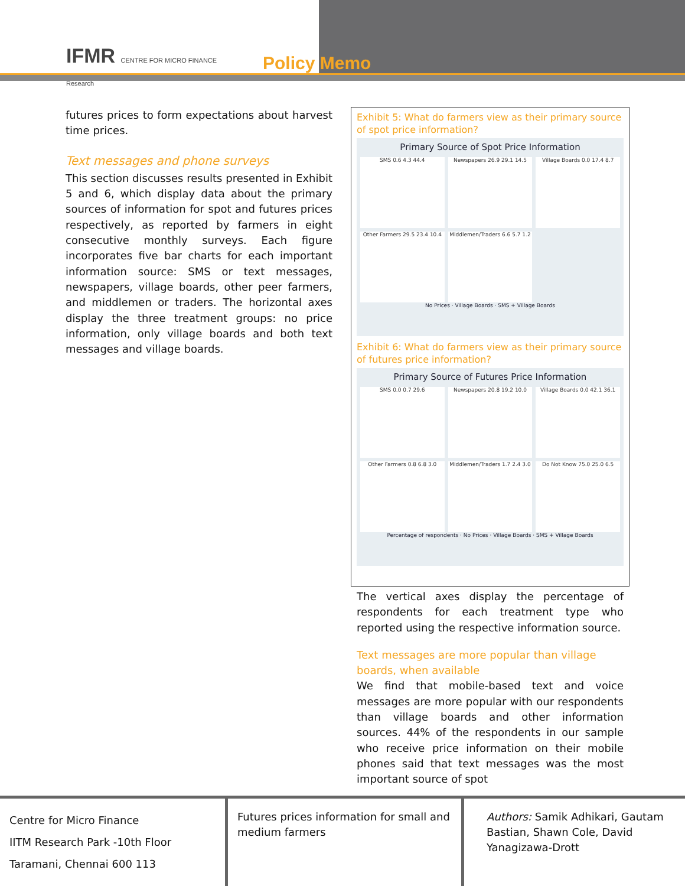IFMR CENTRE FOR MICRO FINANCE
Research
Policy Memo
futures prices to form expectations about harvest time prices.
Text messages and phone surveys
This section discusses results presented in Exhibit 5 and 6, which display data about the primary sources of information for spot and futures prices respectively, as reported by farmers in eight consecutive monthly surveys. Each figure incorporates five bar charts for each important information source: SMS or text messages, newspapers, village boards, other peer farmers, and middlemen or traders. The horizontal axes display the three treatment groups: no price information, only village boards and both text messages and village boards.
Exhibit 5: What do farmers view as their primary source of spot price information?
Primary Source of Spot Price Information
SMS 0.6 4.3 44.4
Newspapers 26.9 29.1 14.5
Village Boards 0.0 17.4 8.7
Other Farmers 29.5 23.4 10.4
Middlemen/Traders 6.6 5.7 1.2
No Prices · Village Boards · SMS + Village Boards
Exhibit 6: What do farmers view as their primary source of futures price information?
Primary Source of Futures Price Information
SMS 0.0 0.7 29.6
Newspapers 20.8 19.2 10.0
Village Boards 0.0 42.1 36.1
Other Farmers 0.8 6.8 3.0
Middlemen/Traders 1.7 2.4 3.0
Do Not Know 75.0 25.0 6.5
Percentage of respondents · No Prices · Village Boards · SMS + Village Boards
The vertical axes display the percentage of respondents for each treatment type who reported using the respective information source.
Text messages are more popular than village boards, when available
We find that mobile-based text and voice messages are more popular with our respondents than village boards and other information sources. 44% of the respondents in our sample who receive price information on their mobile phones said that text messages was the most important source of spot
Centre for Micro Finance
IITM Research Park -10th Floor
Taramani, Chennai 600 113
Futures prices information for small and medium farmers
Authors: Samik Adhikari, Gautam Bastian, Shawn Cole, David Yanagizawa-Drott